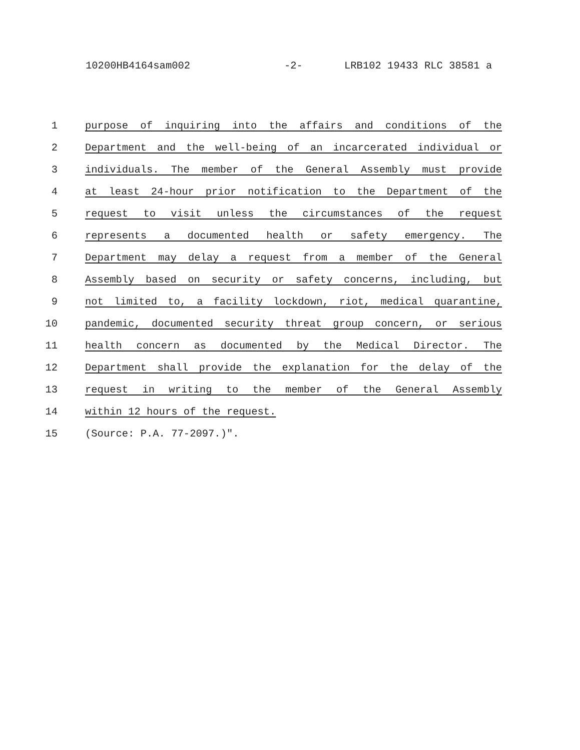10200HB4164sam002 -2- LRB102 19433 RLC 38581 a
1 purpose of inquiring into the affairs and conditions of the
2 Department and the well-being of an incarcerated individual or
3 individuals. The member of the General Assembly must provide
4 at least 24-hour prior notification to the Department of the
5 request to visit unless the circumstances of the request
6 represents a documented health or safety emergency. The
7 Department may delay a request from a member of the General
8 Assembly based on security or safety concerns, including, but
9 not limited to, a facility lockdown, riot, medical quarantine,
10 pandemic, documented security threat group concern, or serious
11 health concern as documented by the Medical Director. The
12 Department shall provide the explanation for the delay of the
13 request in writing to the member of the General Assembly
14 within 12 hours of the request.
15 (Source: P.A. 77-2097.)".